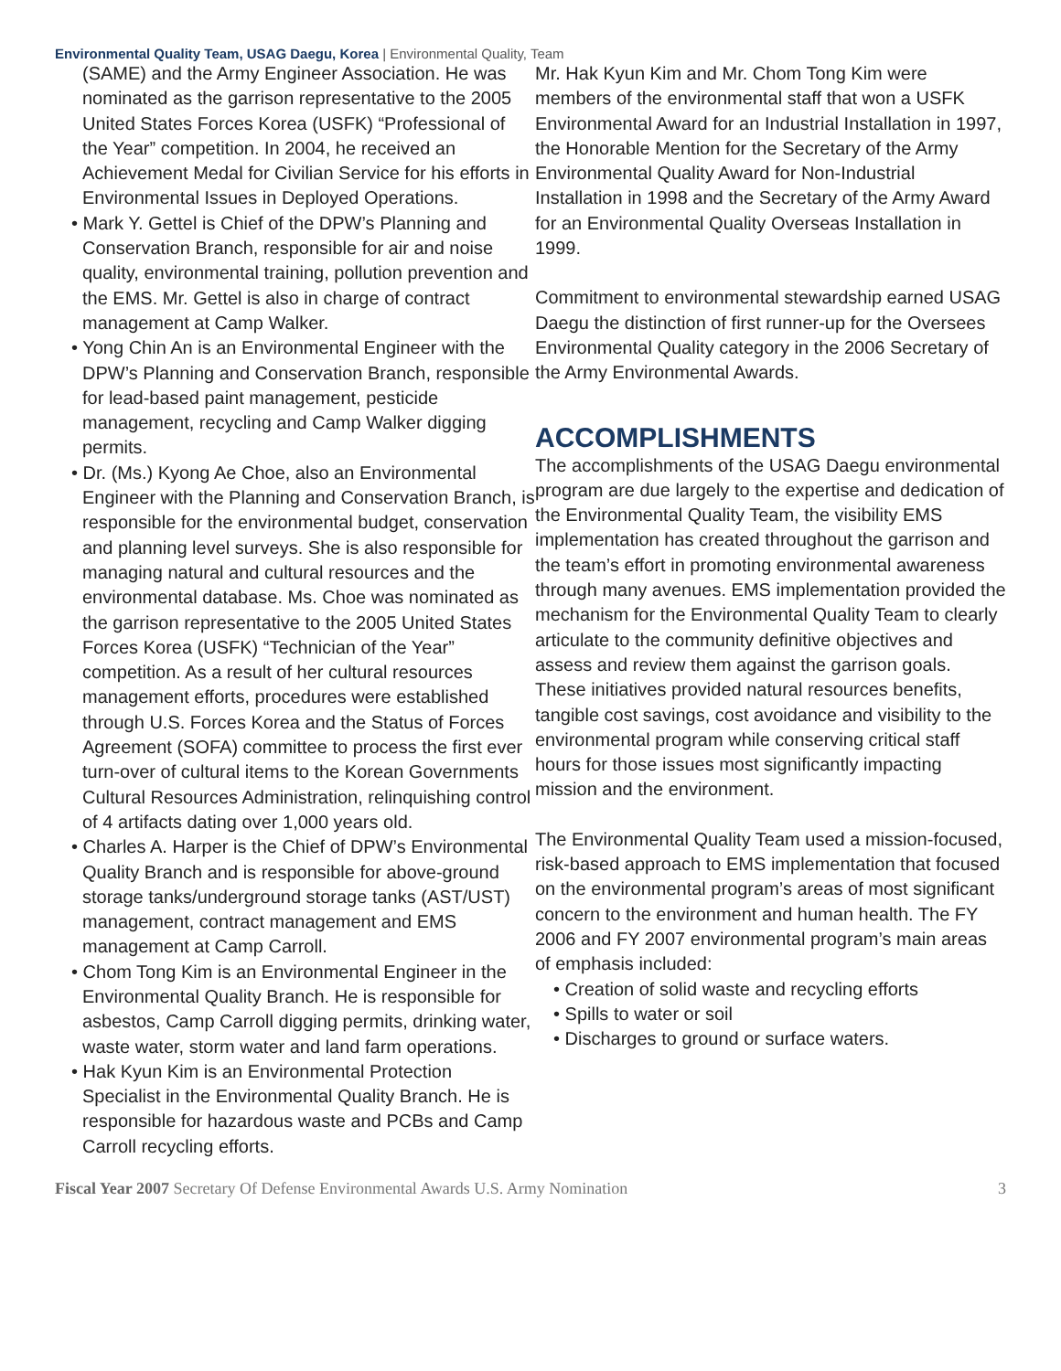Environmental Quality Team, USAG Daegu, Korea | Environmental Quality, Team
(SAME) and the Army Engineer Association. He was nominated as the garrison representative to the 2005 United States Forces Korea (USFK) “Professional of the Year” competition. In 2004, he received an Achievement Medal for Civilian Service for his efforts in Environmental Issues in Deployed Operations.
• Mark Y. Gettel is Chief of the DPW’s Planning and Conservation Branch, responsible for air and noise quality, environmental training, pollution prevention and the EMS. Mr. Gettel is also in charge of contract management at Camp Walker.
• Yong Chin An is an Environmental Engineer with the DPW’s Planning and Conservation Branch, responsible for lead-based paint management, pesticide management, recycling and Camp Walker digging permits.
• Dr. (Ms.) Kyong Ae Choe, also an Environmental Engineer with the Planning and Conservation Branch, is responsible for the environmental budget, conservation and planning level surveys. She is also responsible for managing natural and cultural resources and the environmental database. Ms. Choe was nominated as the garrison representative to the 2005 United States Forces Korea (USFK) “Technician of the Year” competition. As a result of her cultural resources management efforts, procedures were established through U.S. Forces Korea and the Status of Forces Agreement (SOFA) committee to process the first ever turn-over of cultural items to the Korean Governments Cultural Resources Administration, relinquishing control of 4 artifacts dating over 1,000 years old.
• Charles A. Harper is the Chief of DPW’s Environmental Quality Branch and is responsible for above-ground storage tanks/underground storage tanks (AST/UST) management, contract management and EMS management at Camp Carroll.
• Chom Tong Kim is an Environmental Engineer in the Environmental Quality Branch. He is responsible for asbestos, Camp Carroll digging permits, drinking water, waste water, storm water and land farm operations.
• Hak Kyun Kim is an Environmental Protection Specialist in the Environmental Quality Branch. He is responsible for hazardous waste and PCBs and Camp Carroll recycling efforts.
Mr. Hak Kyun Kim and Mr. Chom Tong Kim were members of the environmental staff that won a USFK Environmental Award for an Industrial Installation in 1997, the Honorable Mention for the Secretary of the Army Environmental Quality Award for Non-Industrial Installation in 1998 and the Secretary of the Army Award for an Environmental Quality Overseas Installation in 1999.
Commitment to environmental stewardship earned USAG Daegu the distinction of first runner-up for the Oversees Environmental Quality category in the 2006 Secretary of the Army Environmental Awards.
ACCOMPLISHMENTS
The accomplishments of the USAG Daegu environmental program are due largely to the expertise and dedication of the Environmental Quality Team, the visibility EMS implementation has created throughout the garrison and the team’s effort in promoting environmental awareness through many avenues. EMS implementation provided the mechanism for the Environmental Quality Team to clearly articulate to the community definitive objectives and assess and review them against the garrison goals. These initiatives provided natural resources benefits, tangible cost savings, cost avoidance and visibility to the environmental program while conserving critical staff hours for those issues most significantly impacting mission and the environment.
The Environmental Quality Team used a mission-focused, risk-based approach to EMS implementation that focused on the environmental program’s areas of most significant concern to the environment and human health. The FY 2006 and FY 2007 environmental program’s main areas of emphasis included:
• Creation of solid waste and recycling efforts
• Spills to water or soil
• Discharges to ground or surface waters.
Fiscal Year 2007 Secretary Of Defense Environmental Awards U.S. Army Nomination 3